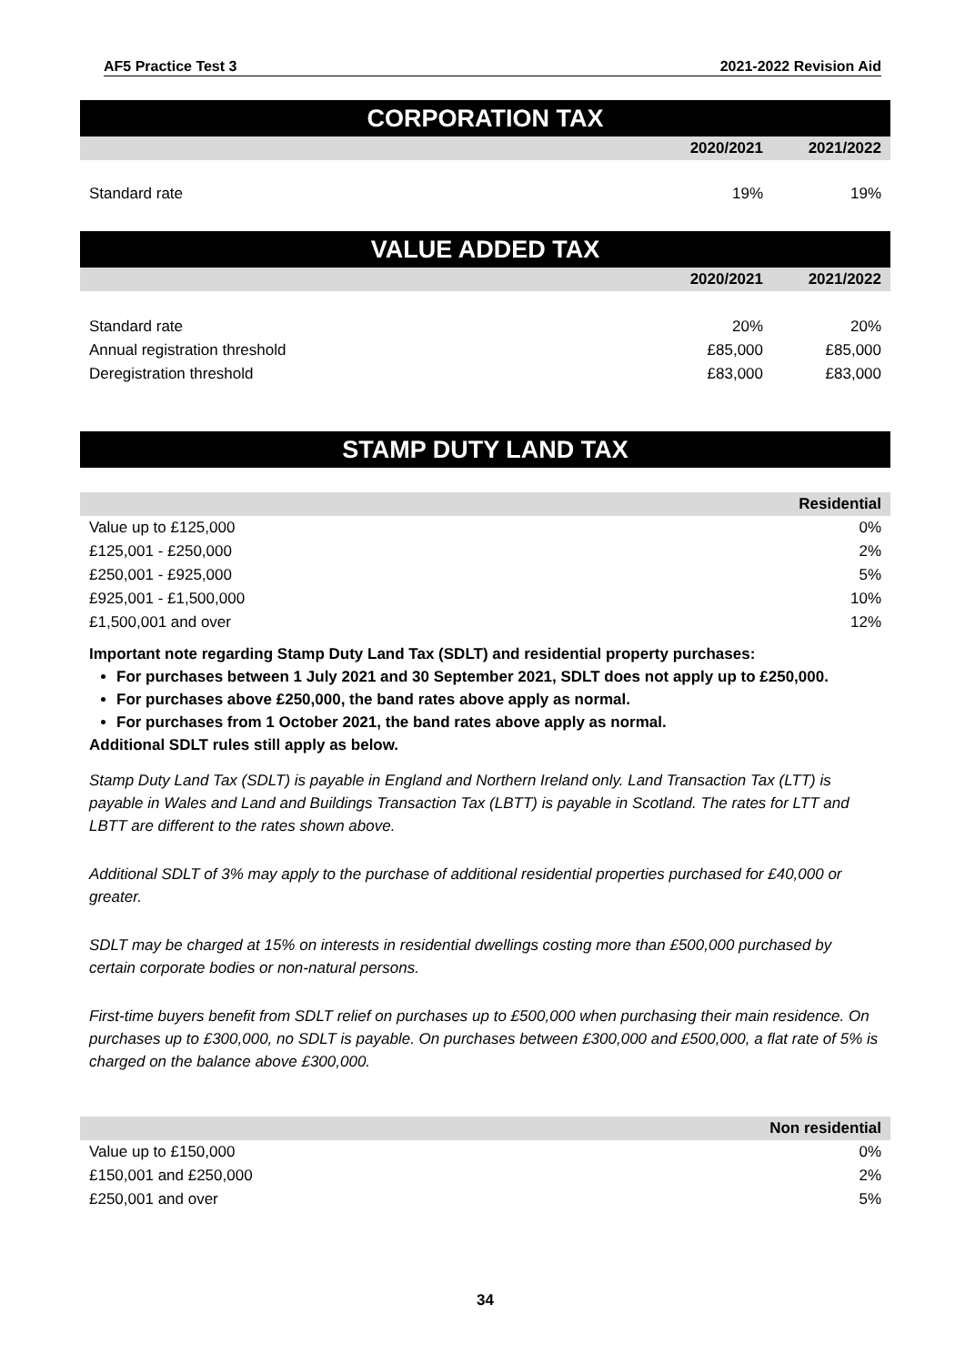AF5 Practice Test 3 2021-2022 Revision Aid
CORPORATION TAX
| | 2020/2021 | 2021/2022 |
| --- | --- | --- |
| Standard rate | 19% | 19% |
VALUE ADDED TAX
| | 2020/2021 | 2021/2022 |
| --- | --- | --- |
| Standard rate | 20% | 20% |
| Annual registration threshold | £85,000 | £85,000 |
| Deregistration threshold | £83,000 | £83,000 |
STAMP DUTY LAND TAX
| | Residential |
| --- | --- |
| Value up to £125,000 | 0% |
| £125,001 - £250,000 | 2% |
| £250,001 - £925,000 | 5% |
| £925,001 - £1,500,000 | 10% |
| £1,500,001 and over | 12% |
Important note regarding Stamp Duty Land Tax (SDLT) and residential property purchases:
For purchases between 1 July 2021 and 30 September 2021, SDLT does not apply up to £250,000.
For purchases above £250,000, the band rates above apply as normal.
For purchases from 1 October 2021, the band rates above apply as normal.
Additional SDLT rules still apply as below.
Stamp Duty Land Tax (SDLT) is payable in England and Northern Ireland only. Land Transaction Tax (LTT) is payable in Wales and Land and Buildings Transaction Tax (LBTT) is payable in Scotland. The rates for LTT and LBTT are different to the rates shown above.
Additional SDLT of 3% may apply to the purchase of additional residential properties purchased for £40,000 or greater.
SDLT may be charged at 15% on interests in residential dwellings costing more than £500,000 purchased by certain corporate bodies or non-natural persons.
First-time buyers benefit from SDLT relief on purchases up to £500,000 when purchasing their main residence. On purchases up to £300,000, no SDLT is payable. On purchases between £300,000 and £500,000, a flat rate of 5% is charged on the balance above £300,000.
| | Non residential |
| --- | --- |
| Value up to £150,000 | 0% |
| £150,001 and £250,000 | 2% |
| £250,001 and over | 5% |
34